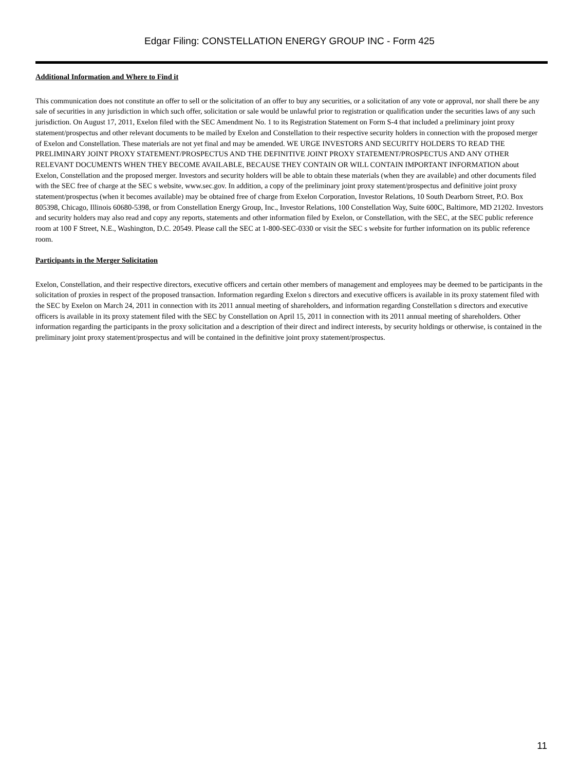Edgar Filing: CONSTELLATION ENERGY GROUP INC - Form 425
Additional Information and Where to Find it
This communication does not constitute an offer to sell or the solicitation of an offer to buy any securities, or a solicitation of any vote or approval, nor shall there be any sale of securities in any jurisdiction in which such offer, solicitation or sale would be unlawful prior to registration or qualification under the securities laws of any such jurisdiction. On August 17, 2011, Exelon filed with the SEC Amendment No. 1 to its Registration Statement on Form S-4 that included a preliminary joint proxy statement/prospectus and other relevant documents to be mailed by Exelon and Constellation to their respective security holders in connection with the proposed merger of Exelon and Constellation. These materials are not yet final and may be amended. WE URGE INVESTORS AND SECURITY HOLDERS TO READ THE PRELIMINARY JOINT PROXY STATEMENT/PROSPECTUS AND THE DEFINITIVE JOINT PROXY STATEMENT/PROSPECTUS AND ANY OTHER RELEVANT DOCUMENTS WHEN THEY BECOME AVAILABLE, BECAUSE THEY CONTAIN OR WILL CONTAIN IMPORTANT INFORMATION about Exelon, Constellation and the proposed merger. Investors and security holders will be able to obtain these materials (when they are available) and other documents filed with the SEC free of charge at the SEC s website, www.sec.gov. In addition, a copy of the preliminary joint proxy statement/prospectus and definitive joint proxy statement/prospectus (when it becomes available) may be obtained free of charge from Exelon Corporation, Investor Relations, 10 South Dearborn Street, P.O. Box 805398, Chicago, Illinois 60680-5398, or from Constellation Energy Group, Inc., Investor Relations, 100 Constellation Way, Suite 600C, Baltimore, MD 21202. Investors and security holders may also read and copy any reports, statements and other information filed by Exelon, or Constellation, with the SEC, at the SEC public reference room at 100 F Street, N.E., Washington, D.C. 20549. Please call the SEC at 1-800-SEC-0330 or visit the SEC s website for further information on its public reference room.
Participants in the Merger Solicitation
Exelon, Constellation, and their respective directors, executive officers and certain other members of management and employees may be deemed to be participants in the solicitation of proxies in respect of the proposed transaction. Information regarding Exelon s directors and executive officers is available in its proxy statement filed with the SEC by Exelon on March 24, 2011 in connection with its 2011 annual meeting of shareholders, and information regarding Constellation s directors and executive officers is available in its proxy statement filed with the SEC by Constellation on April 15, 2011 in connection with its 2011 annual meeting of shareholders. Other information regarding the participants in the proxy solicitation and a description of their direct and indirect interests, by security holdings or otherwise, is contained in the preliminary joint proxy statement/prospectus and will be contained in the definitive joint proxy statement/prospectus.
11